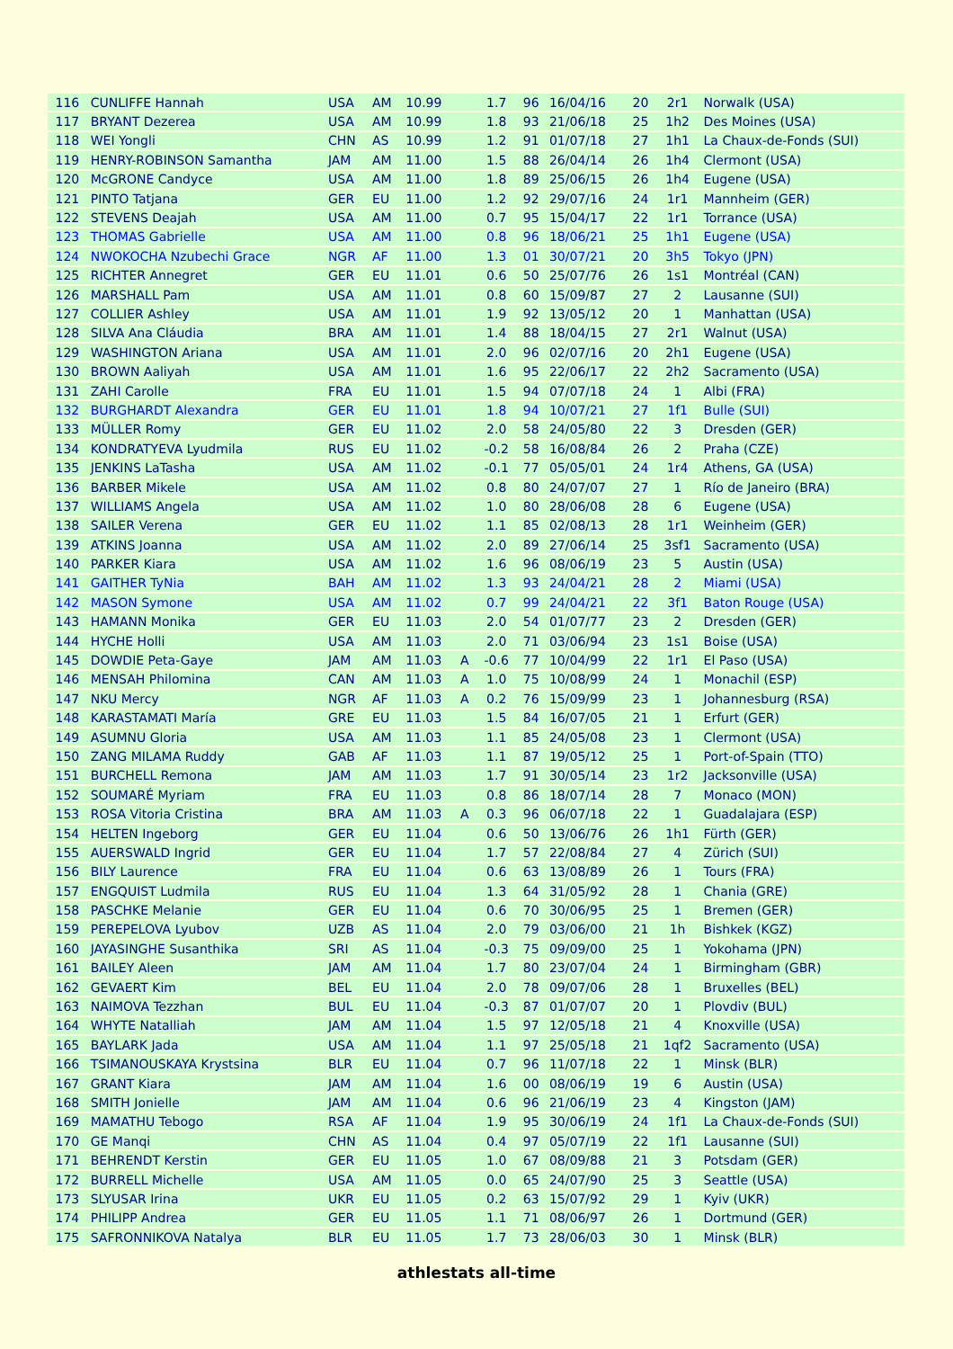| 116 | CUNLIFFE Hannah | USA | AM | 10.99 | | 1.7 | 96 | 16/04/16 | 20 | 2r1 | Norwalk (USA) |
| 117 | BRYANT Dezerea | USA | AM | 10.99 | | 1.8 | 93 | 21/06/18 | 25 | 1h2 | Des Moines (USA) |
| 118 | WEI Yongli | CHN | AS | 10.99 | | 1.2 | 91 | 01/07/18 | 27 | 1h1 | La Chaux-de-Fonds (SUI) |
| 119 | HENRY-ROBINSON Samantha | JAM | AM | 11.00 | | 1.5 | 88 | 26/04/14 | 26 | 1h4 | Clermont (USA) |
| 120 | McGRONE Candyce | USA | AM | 11.00 | | 1.8 | 89 | 25/06/15 | 26 | 1h4 | Eugene (USA) |
| 121 | PINTO Tatjana | GER | EU | 11.00 | | 1.2 | 92 | 29/07/16 | 24 | 1r1 | Mannheim (GER) |
| 122 | STEVENS Deajah | USA | AM | 11.00 | | 0.7 | 95 | 15/04/17 | 22 | 1r1 | Torrance (USA) |
| 123 | THOMAS Gabrielle | USA | AM | 11.00 | | 0.8 | 96 | 18/06/21 | 25 | 1h1 | Eugene (USA) |
| 124 | NWOKOCHA Nzubechi Grace | NGR | AF | 11.00 | | 1.3 | 01 | 30/07/21 | 20 | 3h5 | Tokyo (JPN) |
| 125 | RICHTER Annegret | GER | EU | 11.01 | | 0.6 | 50 | 25/07/76 | 26 | 1s1 | Montréal (CAN) |
| 126 | MARSHALL Pam | USA | AM | 11.01 | | 0.8 | 60 | 15/09/87 | 27 | 2 | Lausanne (SUI) |
| 127 | COLLIER Ashley | USA | AM | 11.01 | | 1.9 | 92 | 13/05/12 | 20 | 1 | Manhattan (USA) |
| 128 | SILVA Ana Cláudia | BRA | AM | 11.01 | | 1.4 | 88 | 18/04/15 | 27 | 2r1 | Walnut (USA) |
| 129 | WASHINGTON Ariana | USA | AM | 11.01 | | 2.0 | 96 | 02/07/16 | 20 | 2h1 | Eugene (USA) |
| 130 | BROWN Aaliyah | USA | AM | 11.01 | | 1.6 | 95 | 22/06/17 | 22 | 2h2 | Sacramento (USA) |
| 131 | ZAHI Carolle | FRA | EU | 11.01 | | 1.5 | 94 | 07/07/18 | 24 | 1 | Albi (FRA) |
| 132 | BURGHARDT Alexandra | GER | EU | 11.01 | | 1.8 | 94 | 10/07/21 | 27 | 1f1 | Bulle (SUI) |
| 133 | MÜLLER Romy | GER | EU | 11.02 | | 2.0 | 58 | 24/05/80 | 22 | 3 | Dresden (GER) |
| 134 | KONDRATYEVA Lyudmila | RUS | EU | 11.02 | | -0.2 | 58 | 16/08/84 | 26 | 2 | Praha (CZE) |
| 135 | JENKINS LaTasha | USA | AM | 11.02 | | -0.1 | 77 | 05/05/01 | 24 | 1r4 | Athens, GA (USA) |
| 136 | BARBER Mikele | USA | AM | 11.02 | | 0.8 | 80 | 24/07/07 | 27 | 1 | Río de Janeiro (BRA) |
| 137 | WILLIAMS Angela | USA | AM | 11.02 | | 1.0 | 80 | 28/06/08 | 28 | 6 | Eugene (USA) |
| 138 | SAILER Verena | GER | EU | 11.02 | | 1.1 | 85 | 02/08/13 | 28 | 1r1 | Weinheim (GER) |
| 139 | ATKINS Joanna | USA | AM | 11.02 | | 2.0 | 89 | 27/06/14 | 25 | 3sf1 | Sacramento (USA) |
| 140 | PARKER Kiara | USA | AM | 11.02 | | 1.6 | 96 | 08/06/19 | 23 | 5 | Austin (USA) |
| 141 | GAITHER TyNia | BAH | AM | 11.02 | | 1.3 | 93 | 24/04/21 | 28 | 2 | Miami (USA) |
| 142 | MASON Symone | USA | AM | 11.02 | | 0.7 | 99 | 24/04/21 | 22 | 3f1 | Baton Rouge (USA) |
| 143 | HAMANN Monika | GER | EU | 11.03 | | 2.0 | 54 | 01/07/77 | 23 | 2 | Dresden (GER) |
| 144 | HYCHE Holli | USA | AM | 11.03 | | 2.0 | 71 | 03/06/94 | 23 | 1s1 | Boise (USA) |
| 145 | DOWDIE Peta-Gaye | JAM | AM | 11.03 | A | -0.6 | 77 | 10/04/99 | 22 | 1r1 | El Paso (USA) |
| 146 | MENSAH Philomina | CAN | AM | 11.03 | A | 1.0 | 75 | 10/08/99 | 24 | 1 | Monachil (ESP) |
| 147 | NKU Mercy | NGR | AF | 11.03 | A | 0.2 | 76 | 15/09/99 | 23 | 1 | Johannesburg (RSA) |
| 148 | KARASTAMATI María | GRE | EU | 11.03 | | 1.5 | 84 | 16/07/05 | 21 | 1 | Erfurt (GER) |
| 149 | ASUMNU Gloria | USA | AM | 11.03 | | 1.1 | 85 | 24/05/08 | 23 | 1 | Clermont (USA) |
| 150 | ZANG MILAMA Ruddy | GAB | AF | 11.03 | | 1.1 | 87 | 19/05/12 | 25 | 1 | Port-of-Spain (TTO) |
| 151 | BURCHELL Remona | JAM | AM | 11.03 | | 1.7 | 91 | 30/05/14 | 23 | 1r2 | Jacksonville (USA) |
| 152 | SOUMARÉ Myriam | FRA | EU | 11.03 | | 0.8 | 86 | 18/07/14 | 28 | 7 | Monaco (MON) |
| 153 | ROSA Vitoria Cristina | BRA | AM | 11.03 | A | 0.3 | 96 | 06/07/18 | 22 | 1 | Guadalajara (ESP) |
| 154 | HELTEN Ingeborg | GER | EU | 11.04 | | 0.6 | 50 | 13/06/76 | 26 | 1h1 | Fürth (GER) |
| 155 | AUERSWALD Ingrid | GER | EU | 11.04 | | 1.7 | 57 | 22/08/84 | 27 | 4 | Zürich (SUI) |
| 156 | BILY Laurence | FRA | EU | 11.04 | | 0.6 | 63 | 13/08/89 | 26 | 1 | Tours (FRA) |
| 157 | ENGQUIST Ludmila | RUS | EU | 11.04 | | 1.3 | 64 | 31/05/92 | 28 | 1 | Chania (GRE) |
| 158 | PASCHKE Melanie | GER | EU | 11.04 | | 0.6 | 70 | 30/06/95 | 25 | 1 | Bremen (GER) |
| 159 | PEREPELOVA Lyubov | UZB | AS | 11.04 | | 2.0 | 79 | 03/06/00 | 21 | 1h | Bishkek (KGZ) |
| 160 | JAYASINGHE Susanthika | SRI | AS | 11.04 | | -0.3 | 75 | 09/09/00 | 25 | 1 | Yokohama (JPN) |
| 161 | BAILEY Aleen | JAM | AM | 11.04 | | 1.7 | 80 | 23/07/04 | 24 | 1 | Birmingham (GBR) |
| 162 | GEVAERT Kim | BEL | EU | 11.04 | | 2.0 | 78 | 09/07/06 | 28 | 1 | Bruxelles (BEL) |
| 163 | NAIMOVA Tezzhan | BUL | EU | 11.04 | | -0.3 | 87 | 01/07/07 | 20 | 1 | Plovdiv (BUL) |
| 164 | WHYTE Natalliah | JAM | AM | 11.04 | | 1.5 | 97 | 12/05/18 | 21 | 4 | Knoxville (USA) |
| 165 | BAYLARK Jada | USA | AM | 11.04 | | 1.1 | 97 | 25/05/18 | 21 | 1qf2 | Sacramento (USA) |
| 166 | TSIMANOUSKAYA Krystsina | BLR | EU | 11.04 | | 0.7 | 96 | 11/07/18 | 22 | 1 | Minsk (BLR) |
| 167 | GRANT Kiara | JAM | AM | 11.04 | | 1.6 | 00 | 08/06/19 | 19 | 6 | Austin (USA) |
| 168 | SMITH Jonielle | JAM | AM | 11.04 | | 0.6 | 96 | 21/06/19 | 23 | 4 | Kingston (JAM) |
| 169 | MAMATHU Tebogo | RSA | AF | 11.04 | | 1.9 | 95 | 30/06/19 | 24 | 1f1 | La Chaux-de-Fonds (SUI) |
| 170 | GE Manqi | CHN | AS | 11.04 | | 0.4 | 97 | 05/07/19 | 22 | 1f1 | Lausanne (SUI) |
| 171 | BEHRENDT Kerstin | GER | EU | 11.05 | | 1.0 | 67 | 08/09/88 | 21 | 3 | Potsdam (GER) |
| 172 | BURRELL Michelle | USA | AM | 11.05 | | 0.0 | 65 | 24/07/90 | 25 | 3 | Seattle (USA) |
| 173 | SLYUSAR Irina | UKR | EU | 11.05 | | 0.2 | 63 | 15/07/92 | 29 | 1 | Kyiv (UKR) |
| 174 | PHILIPP Andrea | GER | EU | 11.05 | | 1.1 | 71 | 08/06/97 | 26 | 1 | Dortmund (GER) |
| 175 | SAFRONNIKOVA Natalya | BLR | EU | 11.05 | | 1.7 | 73 | 28/06/03 | 30 | 1 | Minsk (BLR) |
athlestats all-time